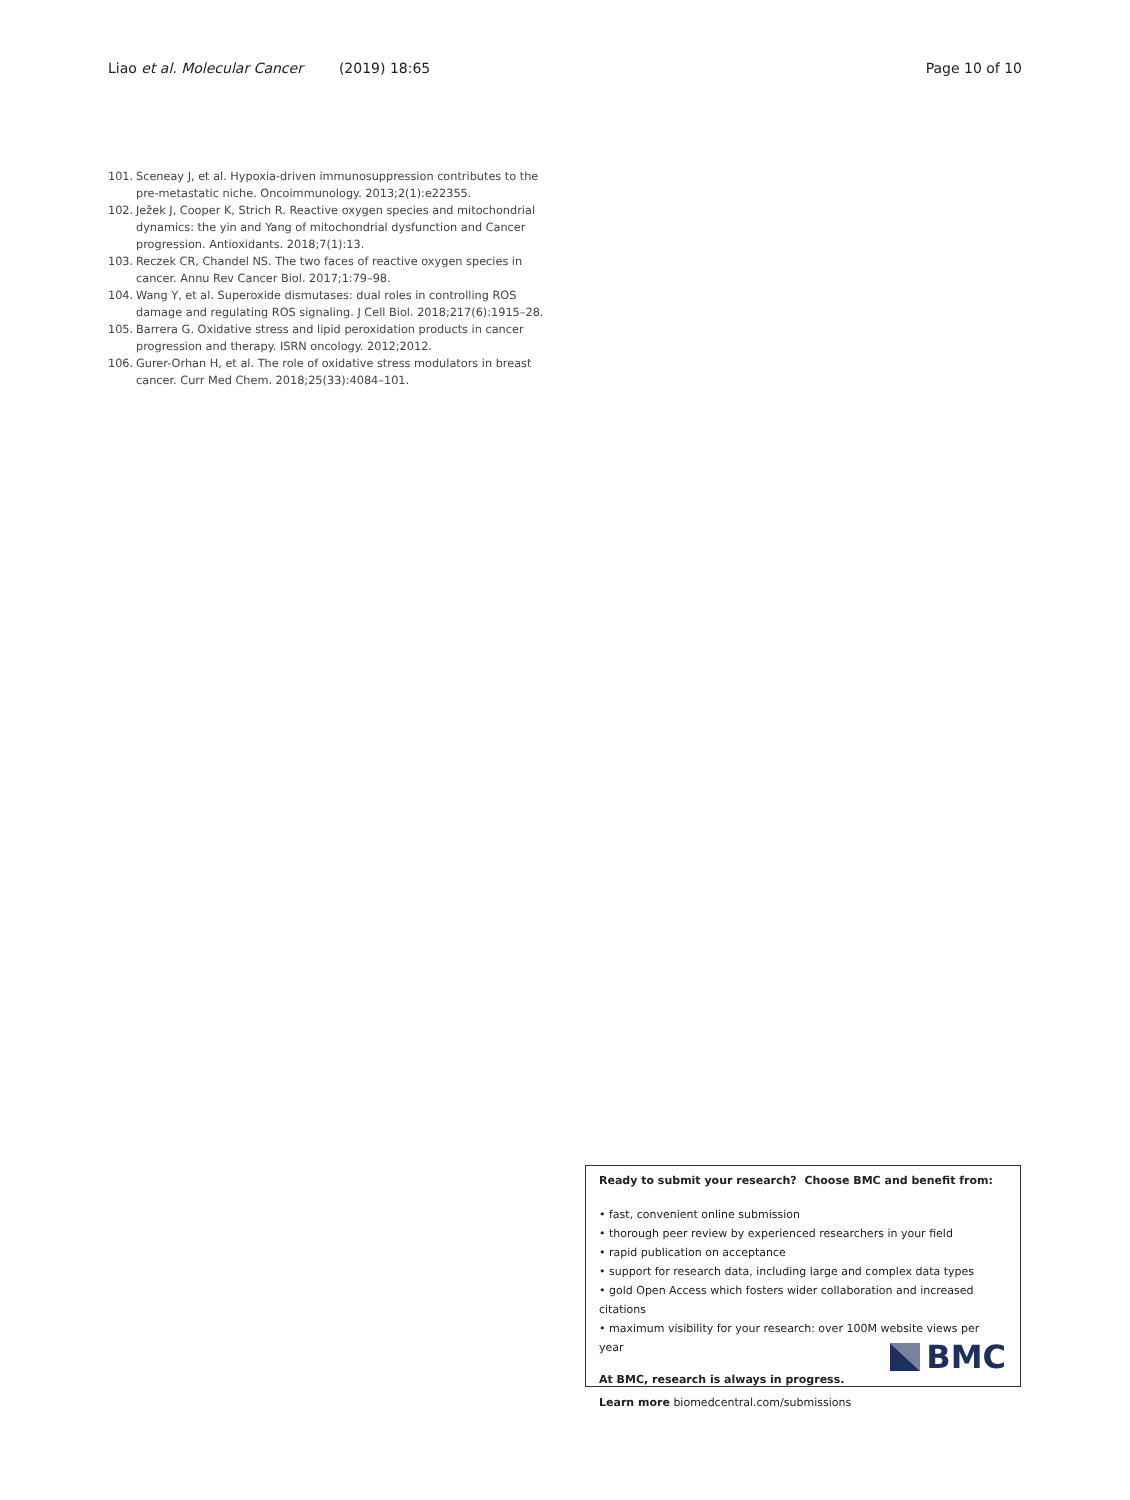Liao et al. Molecular Cancer (2019) 18:65 Page 10 of 10
101. Sceneay J, et al. Hypoxia-driven immunosuppression contributes to the pre-metastatic niche. Oncoimmunology. 2013;2(1):e22355.
102. Ježek J, Cooper K, Strich R. Reactive oxygen species and mitochondrial dynamics: the yin and Yang of mitochondrial dysfunction and Cancer progression. Antioxidants. 2018;7(1):13.
103. Reczek CR, Chandel NS. The two faces of reactive oxygen species in cancer. Annu Rev Cancer Biol. 2017;1:79–98.
104. Wang Y, et al. Superoxide dismutases: dual roles in controlling ROS damage and regulating ROS signaling. J Cell Biol. 2018;217(6):1915–28.
105. Barrera G. Oxidative stress and lipid peroxidation products in cancer progression and therapy. ISRN oncology. 2012;2012.
106. Gurer-Orhan H, et al. The role of oxidative stress modulators in breast cancer. Curr Med Chem. 2018;25(33):4084–101.
Ready to submit your research? Choose BMC and benefit from:
• fast, convenient online submission
• thorough peer review by experienced researchers in your field
• rapid publication on acceptance
• support for research data, including large and complex data types
• gold Open Access which fosters wider collaboration and increased citations
• maximum visibility for your research: over 100M website views per year
At BMC, research is always in progress.
Learn more biomedcentral.com/submissions
BMC